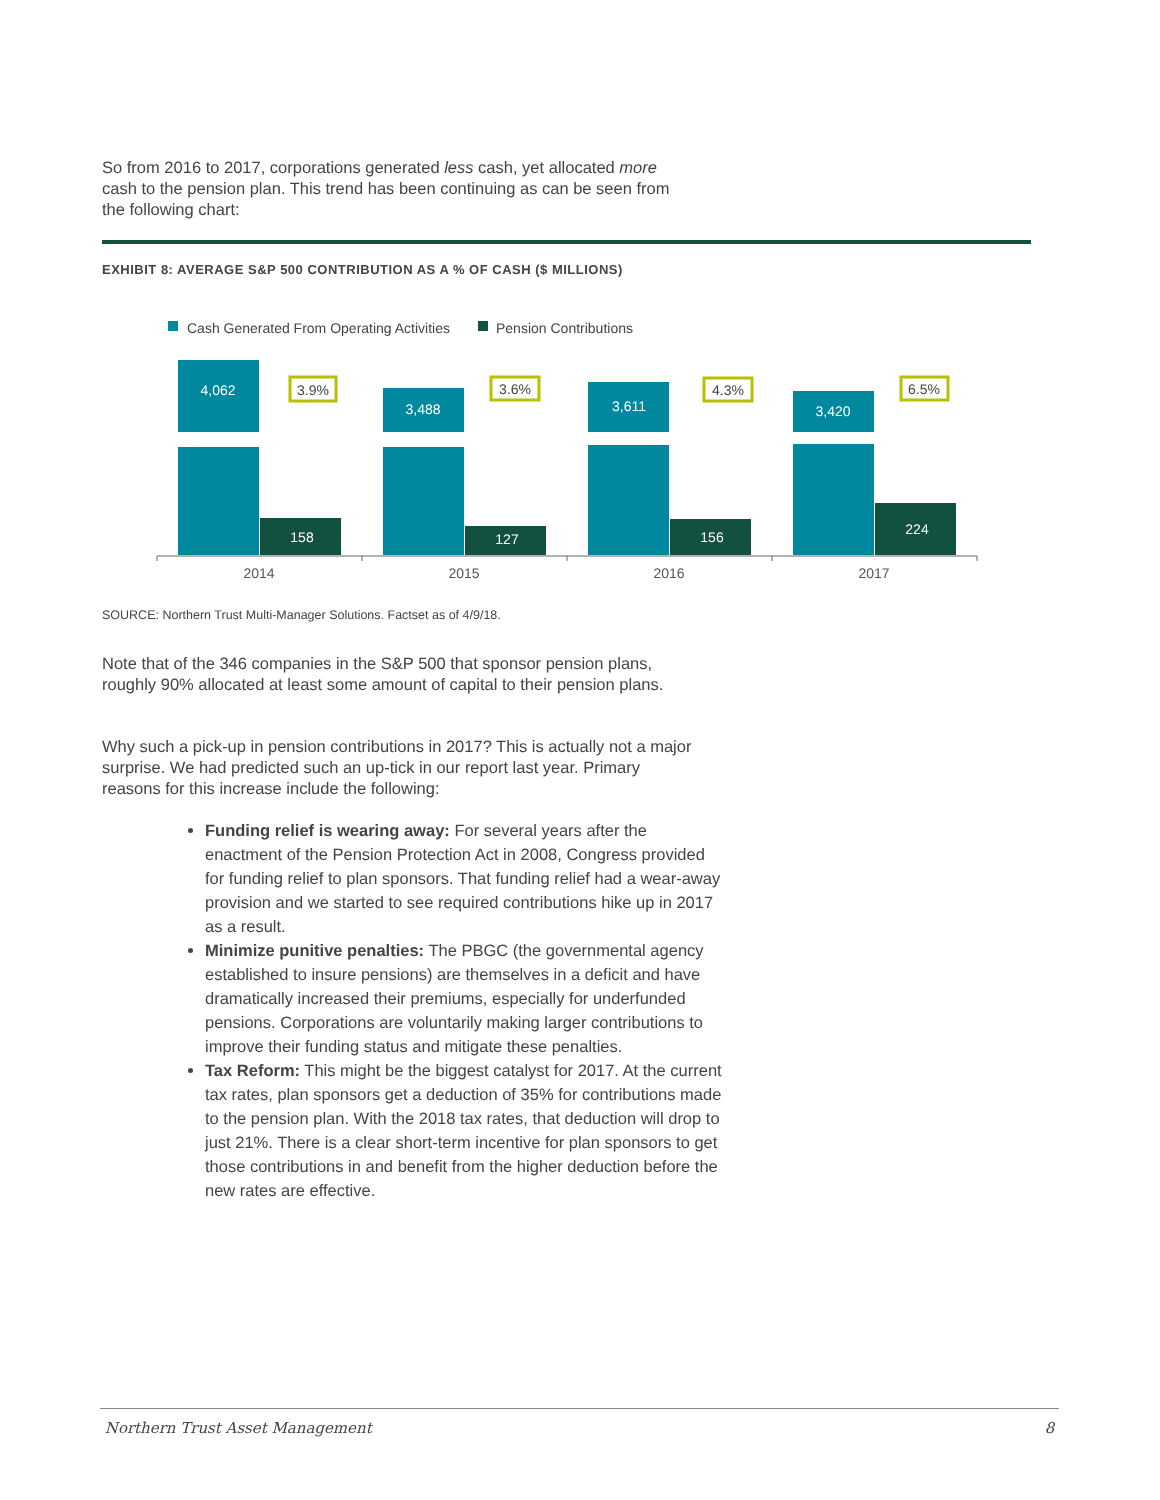So from 2016 to 2017, corporations generated less cash, yet allocated more cash to the pension plan. This trend has been continuing as can be seen from the following chart:
EXHIBIT 8: AVERAGE S&P 500 CONTRIBUTION AS A % OF CASH ($ MILLIONS)
Cash Generated From Operating Activities
Pension Contributions
4,062
3,488
3,611
3,420
158
127
156
224
3.9%
3.6%
4.3%
6.5%
2014
2015
2016
2017
SOURCE: Northern Trust Multi-Manager Solutions. Factset as of 4/9/18.
Note that of the 346 companies in the S&P 500 that sponsor pension plans, roughly 90% allocated at least some amount of capital to their pension plans.
Why such a pick-up in pension contributions in 2017? This is actually not a major surprise. We had predicted such an up-tick in our report last year. Primary reasons for this increase include the following:
Funding relief is wearing away: For several years after the enactment of the Pension Protection Act in 2008, Congress provided for funding relief to plan sponsors. That funding relief had a wear-away provision and we started to see required contributions hike up in 2017 as a result.
Minimize punitive penalties: The PBGC (the governmental agency established to insure pensions) are themselves in a deficit and have dramatically increased their premiums, especially for underfunded pensions. Corporations are voluntarily making larger contributions to improve their funding status and mitigate these penalties.
Tax Reform: This might be the biggest catalyst for 2017. At the current tax rates, plan sponsors get a deduction of 35% for contributions made to the pension plan. With the 2018 tax rates, that deduction will drop to just 21%. There is a clear short-term incentive for plan sponsors to get those contributions in and benefit from the higher deduction before the new rates are effective.
Northern Trust Asset Management 8